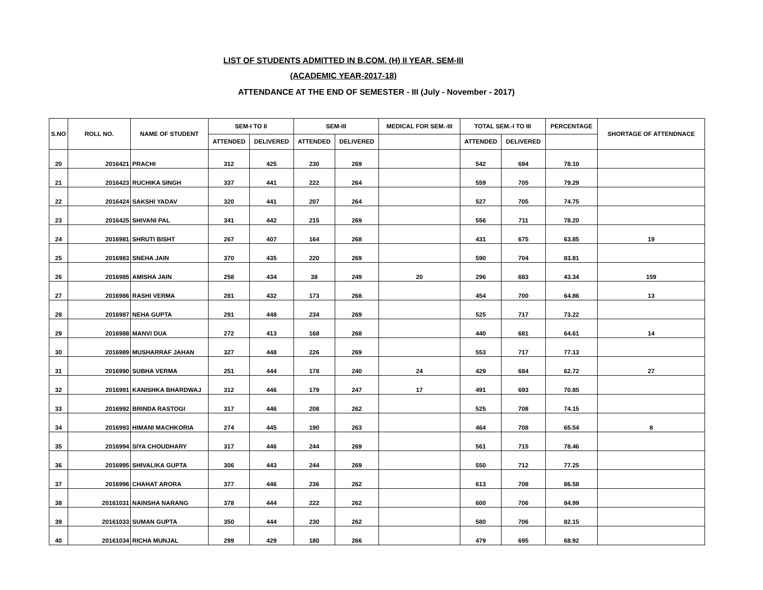LIST OF STUDENTS ADMITTED IN B.COM. (H) II YEAR, SEM-III
(ACADEMIC YEAR-2017-18)
ATTENDANCE AT THE END OF SEMESTER - III (July - November - 2017)
| S.NO | ROLL NO. | NAME OF STUDENT | SEM-I TO II | | SEM-III | | MEDICAL FOR SEM.-III | TOTAL SEM.-I TO III | | PERCENTAGE | SHORTAGE OF ATTENDNACE |
| --- | --- | --- | --- | --- | --- | --- | --- | --- | --- | --- | --- |
| | | | ATTENDED | DELIVERED | ATTENDED | DELIVERED | | ATTENDED | DELIVERED | | |
| 20 | 2016421 | PRACHI | 312 | 425 | 230 | 269 | | 542 | 694 | 78.10 | |
| 21 | 2016423 | RUCHIKA SINGH | 337 | 441 | 222 | 264 | | 559 | 705 | 79.29 | |
| 22 | 2016424 | SAKSHI YADAV | 320 | 441 | 207 | 264 | | 527 | 705 | 74.75 | |
| 23 | 2016425 | SHIVANI PAL | 341 | 442 | 215 | 269 | | 556 | 711 | 78.20 | |
| 24 | 2016981 | SHRUTI BISHT | 267 | 407 | 164 | 268 | | 431 | 675 | 63.85 | 19 |
| 25 | 2016983 | SNEHA JAIN | 370 | 435 | 220 | 269 | | 590 | 704 | 83.81 | |
| 26 | 2016985 | AMISHA JAIN | 258 | 434 | 38 | 249 | 20 | 296 | 683 | 43.34 | 159 |
| 27 | 2016986 | RASHI VERMA | 281 | 432 | 173 | 268 | | 454 | 700 | 64.86 | 13 |
| 28 | 2016987 | NEHA GUPTA | 291 | 448 | 234 | 269 | | 525 | 717 | 73.22 | |
| 29 | 2016988 | MANVI DUA | 272 | 413 | 168 | 268 | | 440 | 681 | 64.61 | 14 |
| 30 | 2016989 | MUSHARRAF JAHAN | 327 | 448 | 226 | 269 | | 553 | 717 | 77.13 | |
| 31 | 2016990 | SUBHA VERMA | 251 | 444 | 178 | 240 | 24 | 429 | 684 | 62.72 | 27 |
| 32 | 2016991 | KANISHKA BHARDWAJ | 312 | 446 | 179 | 247 | 17 | 491 | 693 | 70.85 | |
| 33 | 2016992 | BRINDA RASTOGI | 317 | 446 | 208 | 262 | | 525 | 708 | 74.15 | |
| 34 | 2016993 | HIMANI MACHKORIA | 274 | 445 | 190 | 263 | | 464 | 708 | 65.54 | 8 |
| 35 | 2016994 | SIYA CHOUDHARY | 317 | 446 | 244 | 269 | | 561 | 715 | 78.46 | |
| 36 | 2016995 | SHIVALIKA GUPTA | 306 | 443 | 244 | 269 | | 550 | 712 | 77.25 | |
| 37 | 2016996 | CHAHAT ARORA | 377 | 446 | 236 | 262 | | 613 | 708 | 86.58 | |
| 38 | 20161031 | NAINSHA NARANG | 378 | 444 | 222 | 262 | | 600 | 706 | 84.99 | |
| 39 | 20161033 | SUMAN GUPTA | 350 | 444 | 230 | 262 | | 580 | 706 | 82.15 | |
| 40 | 20161034 | RICHA MUNJAL | 299 | 429 | 180 | 266 | | 479 | 695 | 68.92 | |